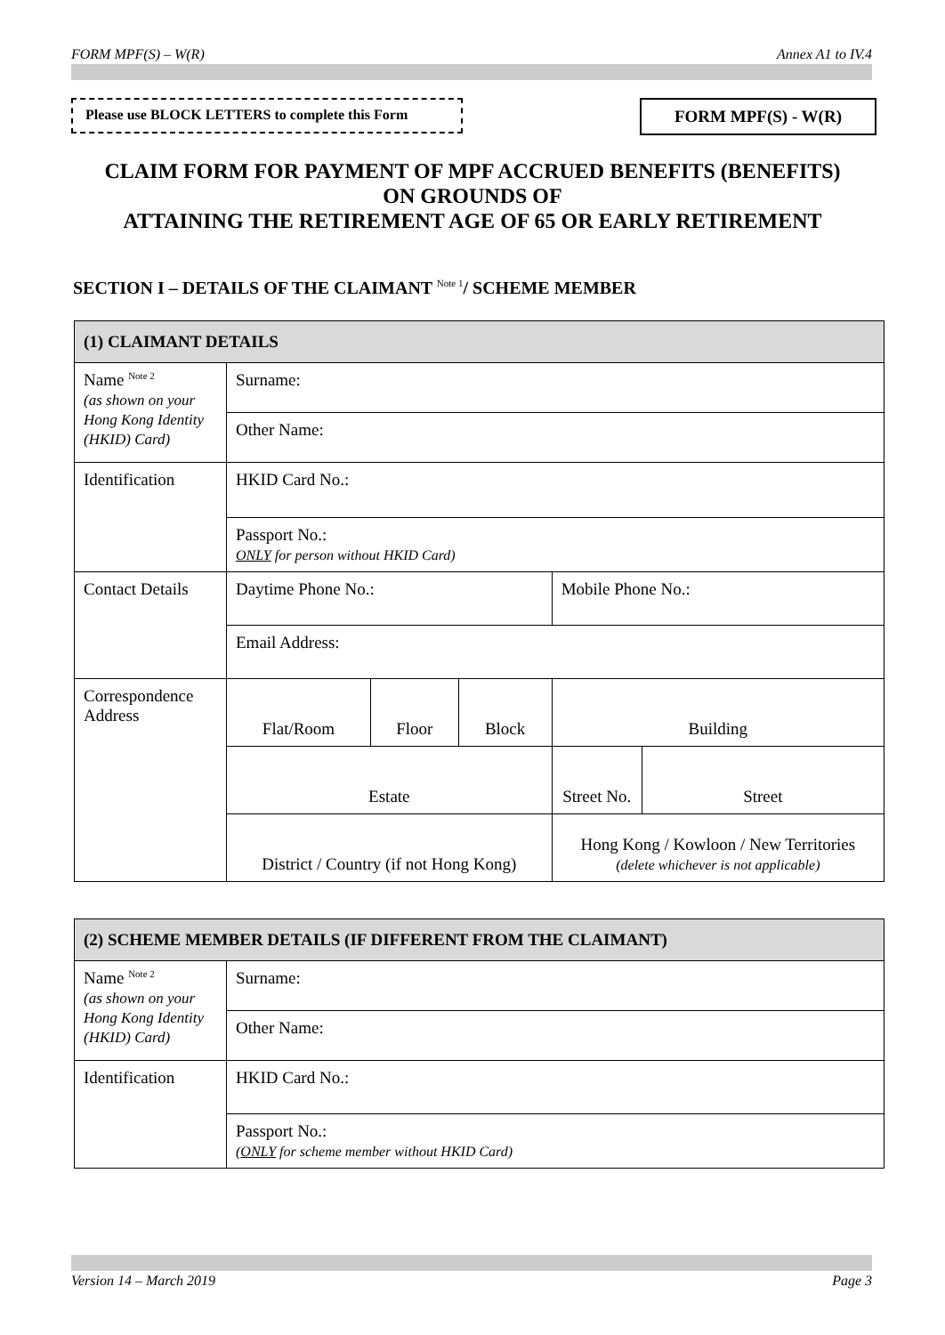FORM MPF(S) – W(R) Annex A1 to IV.4
Please use BLOCK LETTERS to complete this Form
FORM MPF(S) - W(R)
CLAIM FORM FOR PAYMENT OF MPF ACCRUED BENEFITS (BENEFITS)
ON GROUNDS OF
ATTAINING THE RETIREMENT AGE OF 65 OR EARLY RETIREMENT
SECTION I – DETAILS OF THE CLAIMANT <sup>Note 1</sup>/ SCHEME MEMBER
| (1) CLAIMANT DETAILS | | | | | |
| Name <sup>Note 2</sup> (as shown on your Hong Kong Identity (HKID) Card) | Surname: | | | | |
| | Other Name: | | | | |
| Identification | HKID Card No.: | | | | |
| | Passport No.: ONLY for person without HKID Card) | | | | |
| Contact Details | Daytime Phone No.: | | | Mobile Phone No.: | |
| | Email Address: | | | | |
| Correspondence Address | Flat/Room | Floor | Block | Building | |
| | Estate | | | Street No. | Street |
| | District / Country (if not Hong Kong) | | | Hong Kong / Kowloon / New Territories (delete whichever is not applicable) | |
| (2) SCHEME MEMBER DETAILS (IF DIFFERENT FROM THE CLAIMANT) | |
| Name <sup>Note 2</sup> (as shown on your Hong Kong Identity (HKID) Card) | Surname: |
| | Other Name: |
| Identification | HKID Card No.: |
| | Passport No.: ( ONLY for scheme member without HKID Card) |
Version 14 – March 2019 Page 3